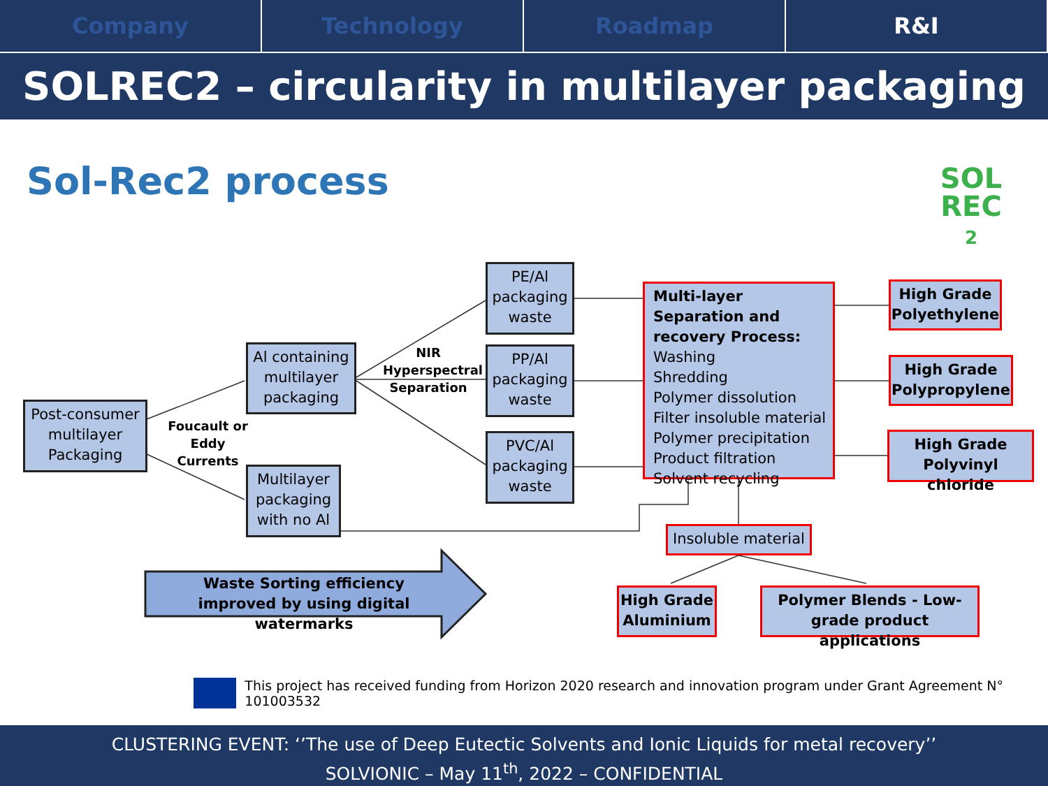Company Technology Roadmap R&I
SOLREC2 – circularity in multilayer packaging
Sol-Rec2 process
SOL
REC
2
Post-consumer multilayer Packaging
Foucault or Eddy Currents
Al containing multilayer packaging
Multilayer packaging with no Al
NIR Hyperspectral Separation
PE/Al packaging waste
PP/Al packaging waste
PVC/Al packaging waste
Multi-layer Separation and recovery Process:
Washing
Shredding
Polymer dissolution
Filter insoluble material
Polymer precipitation
Product filtration
Solvent recycling
High Grade Polyethylene
High Grade Polypropylene
High Grade Polyvinyl chloride
Insoluble material
High Grade Aluminium
Polymer Blends - Low-grade product applications
Waste Sorting efficiency improved by using digital watermarks
This project has received funding from Horizon 2020 research and innovation program under Grant Agreement N° 101003532
CLUSTERING EVENT: ‘’The use of Deep Eutectic Solvents and Ionic Liquids for metal recovery’’
SOLVIONIC – May 11<sup>th</sup>, 2022 – CONFIDENTIAL